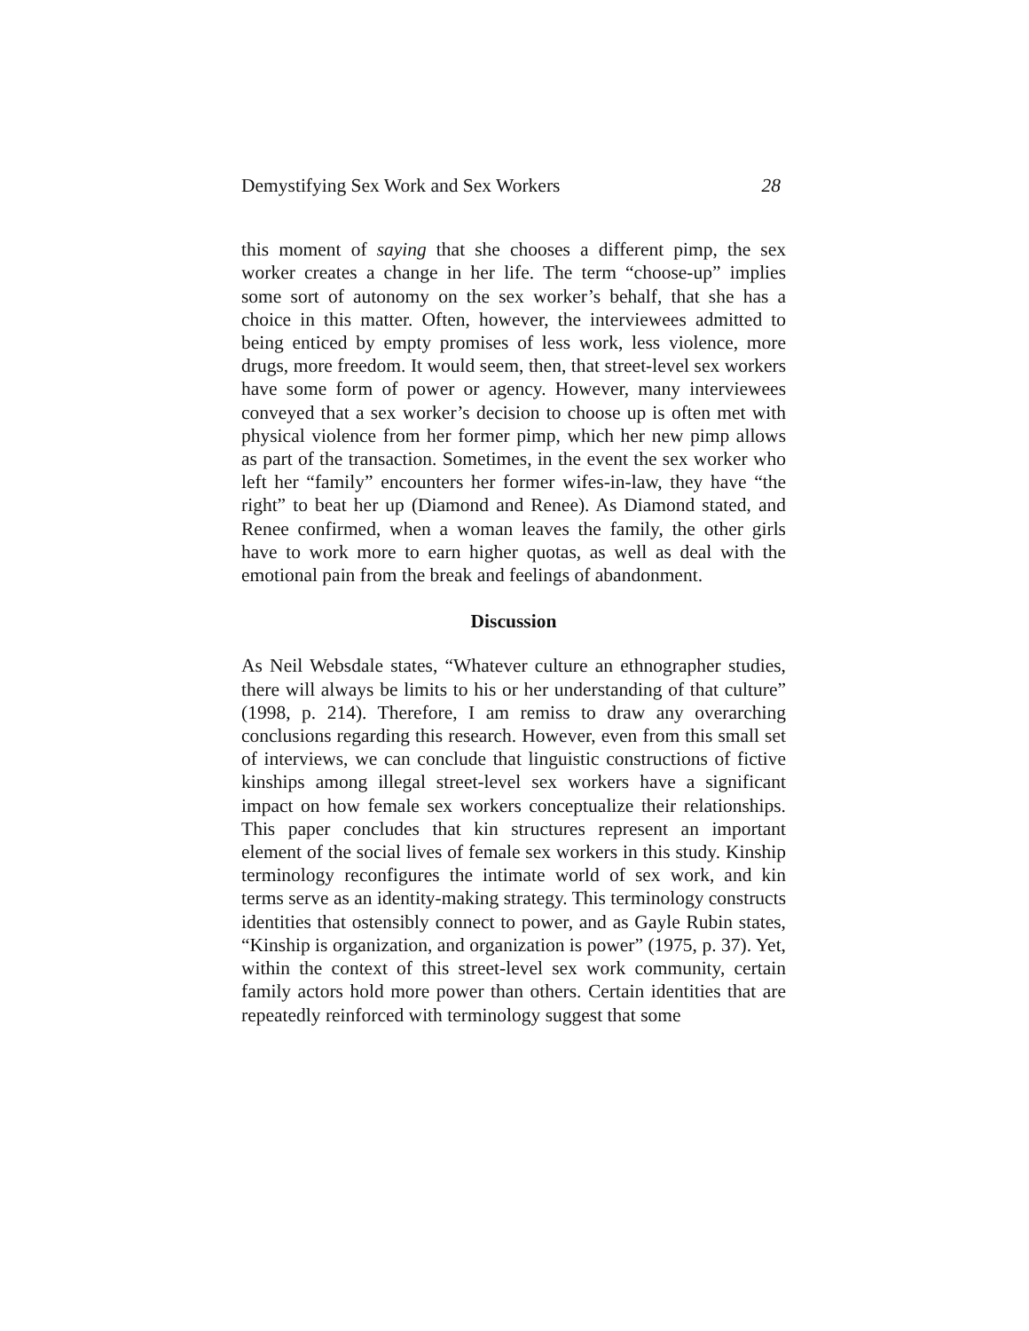Demystifying Sex Work and Sex Workers 28
this moment of saying that she chooses a different pimp, the sex worker creates a change in her life. The term “choose-up” implies some sort of autonomy on the sex worker’s behalf, that she has a choice in this matter. Often, however, the interviewees admitted to being enticed by empty promises of less work, less violence, more drugs, more freedom. It would seem, then, that street-level sex workers have some form of power or agency. However, many interviewees conveyed that a sex worker’s decision to choose up is often met with physical violence from her former pimp, which her new pimp allows as part of the transaction. Sometimes, in the event the sex worker who left her “family” encounters her former wifes-in-law, they have “the right” to beat her up (Diamond and Renee). As Diamond stated, and Renee confirmed, when a woman leaves the family, the other girls have to work more to earn higher quotas, as well as deal with the emotional pain from the break and feelings of abandonment.
Discussion
As Neil Websdale states, “Whatever culture an ethnographer studies, there will always be limits to his or her understanding of that culture” (1998, p. 214). Therefore, I am remiss to draw any overarching conclusions regarding this research. However, even from this small set of interviews, we can conclude that linguistic constructions of fictive kinships among illegal street-level sex workers have a significant impact on how female sex workers conceptualize their relationships. This paper concludes that kin structures represent an important element of the social lives of female sex workers in this study. Kinship terminology reconfigures the intimate world of sex work, and kin terms serve as an identity-making strategy. This terminology constructs identities that ostensibly connect to power, and as Gayle Rubin states, “Kinship is organization, and organization is power” (1975, p. 37). Yet, within the context of this street-level sex work community, certain family actors hold more power than others. Certain identities that are repeatedly reinforced with terminology suggest that some